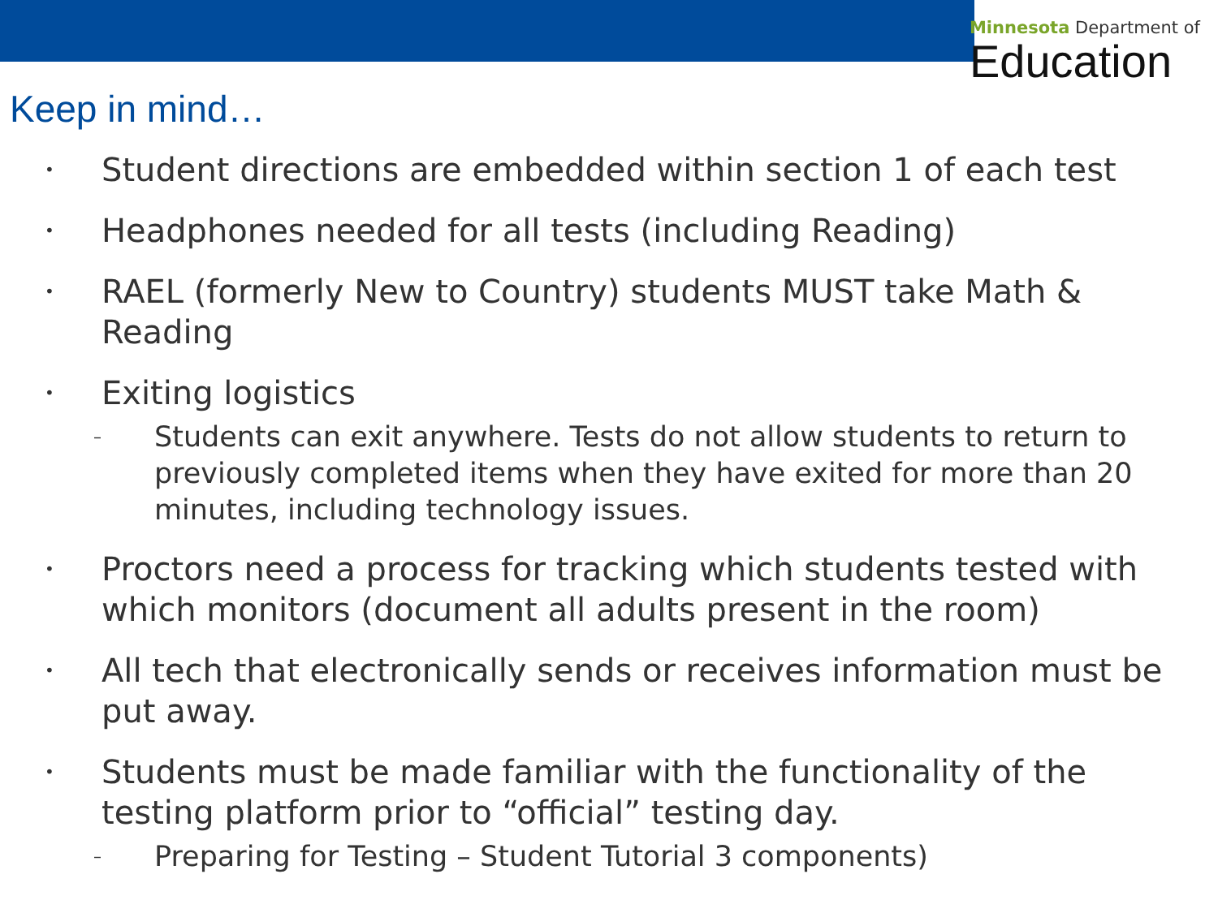Minnesota Department of
Education
Keep in mind…
•
Student directions are embedded within section 1 of each test
•
Headphones needed for all tests (including Reading)
•
RAEL (formerly New to Country) students MUST take Math & Reading
•
Exiting logistics
–
Students can exit anywhere. Tests do not allow students to return to previously completed items when they have exited for more than 20 minutes, including technology issues.
•
Proctors need a process for tracking which students tested with which monitors (document all adults present in the room)
•
All tech that electronically sends or receives information must be put away.
•
Students must be made familiar with the functionality of the testing platform prior to “official” testing day.
–
Preparing for Testing – Student Tutorial 3 components)